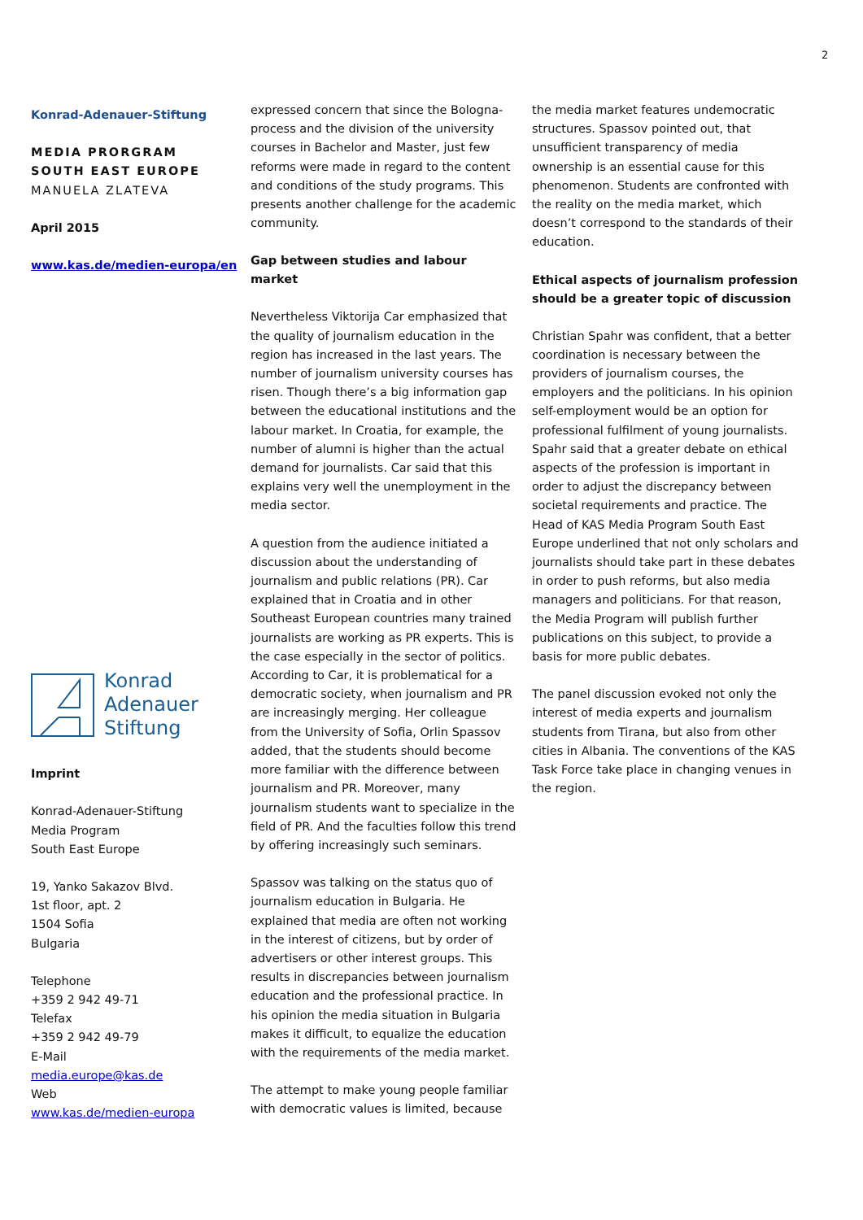2
Konrad-Adenauer-Stiftung
MEDIA PRORGRAM
SOUTH EAST EUROPE
MANUELA ZLATEVA
April 2015
www.kas.de/medien-europa/en
Konrad
Adenauer
Stiftung
Imprint
Konrad-Adenauer-Stiftung
Media Program
South East Europe
19, Yanko Sakazov Blvd.
1st floor, apt. 2
1504 Sofia
Bulgaria
Telephone
+359 2 942 49-71
Telefax
+359 2 942 49-79
E-Mail
media.europe@kas.de
Web
www.kas.de/medien-europa
expressed concern that since the Bologna-process and the division of the university courses in Bachelor and Master, just few reforms were made in regard to the content and conditions of the study programs. This presents another challenge for the academic community.
Gap between studies and labour market
Nevertheless Viktorija Car emphasized that the quality of journalism education in the region has increased in the last years. The number of journalism university courses has risen. Though there’s a big information gap between the educational institutions and the labour market. In Croatia, for example, the number of alumni is higher than the actual demand for journalists. Car said that this explains very well the unemployment in the media sector.
A question from the audience initiated a discussion about the understanding of journalism and public relations (PR). Car explained that in Croatia and in other Southeast European countries many trained journalists are working as PR experts. This is the case especially in the sector of politics. According to Car, it is problematical for a democratic society, when journalism and PR are increasingly merging. Her colleague from the University of Sofia, Orlin Spassov added, that the students should become more familiar with the difference between journalism and PR. Moreover, many journalism students want to specialize in the field of PR. And the faculties follow this trend by offering increasingly such seminars.
Spassov was talking on the status quo of journalism education in Bulgaria. He explained that media are often not working in the interest of citizens, but by order of advertisers or other interest groups. This results in discrepancies between journalism education and the professional practice. In his opinion the media situation in Bulgaria makes it difficult, to equalize the education with the requirements of the media market.
The attempt to make young people familiar with democratic values is limited, because
the media market features undemocratic structures. Spassov pointed out, that unsufficient transparency of media ownership is an essential cause for this phenomenon. Students are confronted with the reality on the media market, which doesn’t correspond to the standards of their education.
Ethical aspects of journalism profession should be a greater topic of discussion
Christian Spahr was confident, that a better coordination is necessary between the providers of journalism courses, the employers and the politicians. In his opinion self-employment would be an option for professional fulfilment of young journalists. Spahr said that a greater debate on ethical aspects of the profession is important in order to adjust the discrepancy between societal requirements and practice. The Head of KAS Media Program South East Europe underlined that not only scholars and journalists should take part in these debates in order to push reforms, but also media managers and politicians. For that reason, the Media Program will publish further publications on this subject, to provide a basis for more public debates.
The panel discussion evoked not only the interest of media experts and journalism students from Tirana, but also from other cities in Albania. The conventions of the KAS Task Force take place in changing venues in the region.